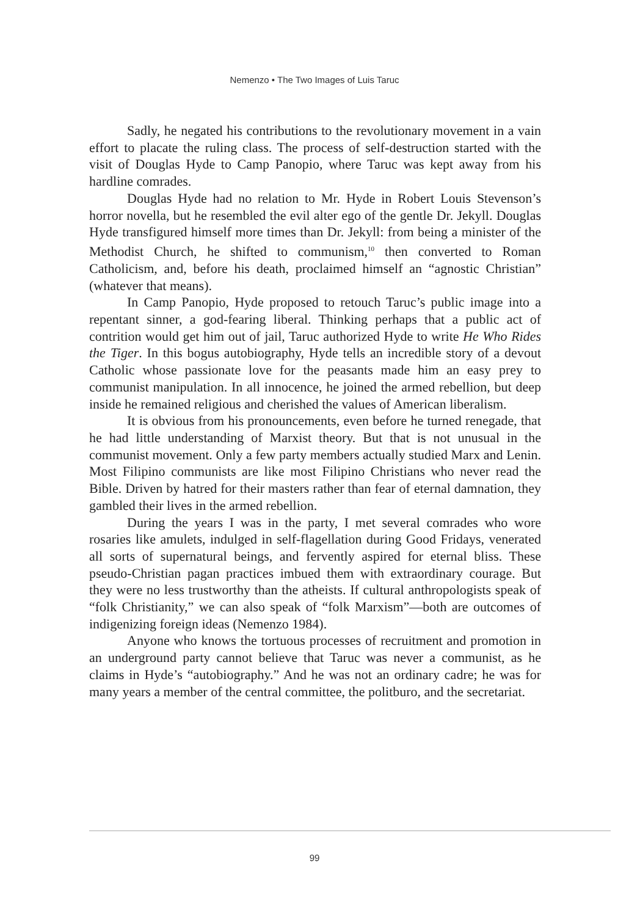Nemenzo • The Two Images of Luis Taruc
Sadly, he negated his contributions to the revolutionary movement in a vain effort to placate the ruling class. The process of self-destruction started with the visit of Douglas Hyde to Camp Panopio, where Taruc was kept away from his hardline comrades.
Douglas Hyde had no relation to Mr. Hyde in Robert Louis Stevenson’s horror novella, but he resembled the evil alter ego of the gentle Dr. Jekyll. Douglas Hyde transfigured himself more times than Dr. Jekyll: from being a minister of the Methodist Church, he shifted to communism,<sup>10</sup> then converted to Roman Catholicism, and, before his death, proclaimed himself an “agnostic Christian” (whatever that means).
In Camp Panopio, Hyde proposed to retouch Taruc’s public image into a repentant sinner, a god-fearing liberal. Thinking perhaps that a public act of contrition would get him out of jail, Taruc authorized Hyde to write He Who Rides the Tiger. In this bogus autobiography, Hyde tells an incredible story of a devout Catholic whose passionate love for the peasants made him an easy prey to communist manipulation. In all innocence, he joined the armed rebellion, but deep inside he remained religious and cherished the values of American liberalism.
It is obvious from his pronouncements, even before he turned renegade, that he had little understanding of Marxist theory. But that is not unusual in the communist movement. Only a few party members actually studied Marx and Lenin. Most Filipino communists are like most Filipino Christians who never read the Bible. Driven by hatred for their masters rather than fear of eternal damnation, they gambled their lives in the armed rebellion.
During the years I was in the party, I met several comrades who wore rosaries like amulets, indulged in self-flagellation during Good Fridays, venerated all sorts of supernatural beings, and fervently aspired for eternal bliss. These pseudo-Christian pagan practices imbued them with extraordinary courage. But they were no less trustworthy than the atheists. If cultural anthropologists speak of “folk Christianity,” we can also speak of “folk Marxism”—both are outcomes of indigenizing foreign ideas (Nemenzo 1984).
Anyone who knows the tortuous processes of recruitment and promotion in an underground party cannot believe that Taruc was never a communist, as he claims in Hyde’s “autobiography.” And he was not an ordinary cadre; he was for many years a member of the central committee, the politburo, and the secretariat.
99